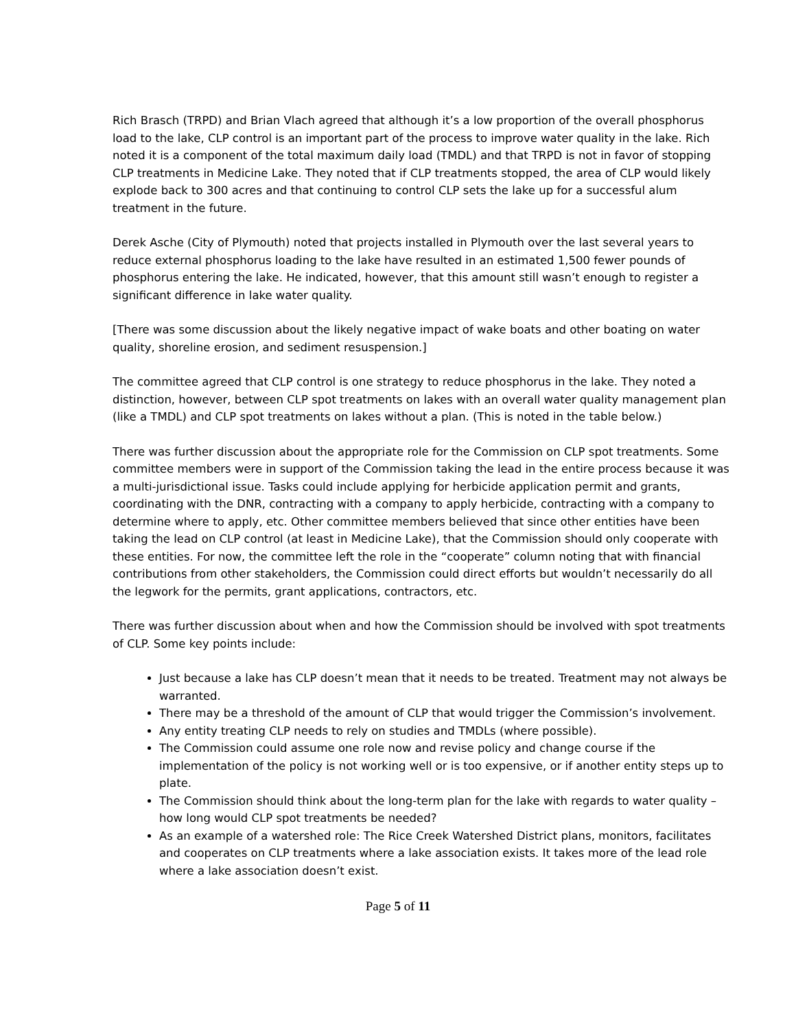Rich Brasch (TRPD) and Brian Vlach agreed that although it’s a low proportion of the overall phosphorus load to the lake, CLP control is an important part of the process to improve water quality in the lake. Rich noted it is a component of the total maximum daily load (TMDL) and that TRPD is not in favor of stopping CLP treatments in Medicine Lake. They noted that if CLP treatments stopped, the area of CLP would likely explode back to 300 acres and that continuing to control CLP sets the lake up for a successful alum treatment in the future.
Derek Asche (City of Plymouth) noted that projects installed in Plymouth over the last several years to reduce external phosphorus loading to the lake have resulted in an estimated 1,500 fewer pounds of phosphorus entering the lake. He indicated, however, that this amount still wasn’t enough to register a significant difference in lake water quality.
[There was some discussion about the likely negative impact of wake boats and other boating on water quality, shoreline erosion, and sediment resuspension.]
The committee agreed that CLP control is one strategy to reduce phosphorus in the lake. They noted a distinction, however, between CLP spot treatments on lakes with an overall water quality management plan (like a TMDL) and CLP spot treatments on lakes without a plan. (This is noted in the table below.)
There was further discussion about the appropriate role for the Commission on CLP spot treatments. Some committee members were in support of the Commission taking the lead in the entire process because it was a multi-jurisdictional issue. Tasks could include applying for herbicide application permit and grants, coordinating with the DNR, contracting with a company to apply herbicide, contracting with a company to determine where to apply, etc. Other committee members believed that since other entities have been taking the lead on CLP control (at least in Medicine Lake), that the Commission should only cooperate with these entities. For now, the committee left the role in the “cooperate” column noting that with financial contributions from other stakeholders, the Commission could direct efforts but wouldn’t necessarily do all the legwork for the permits, grant applications, contractors, etc.
There was further discussion about when and how the Commission should be involved with spot treatments of CLP. Some key points include:
Just because a lake has CLP doesn’t mean that it needs to be treated. Treatment may not always be warranted.
There may be a threshold of the amount of CLP that would trigger the Commission’s involvement.
Any entity treating CLP needs to rely on studies and TMDLs (where possible).
The Commission could assume one role now and revise policy and change course if the implementation of the policy is not working well or is too expensive, or if another entity steps up to plate.
The Commission should think about the long-term plan for the lake with regards to water quality – how long would CLP spot treatments be needed?
As an example of a watershed role: The Rice Creek Watershed District plans, monitors, facilitates and cooperates on CLP treatments where a lake association exists. It takes more of the lead role where a lake association doesn’t exist.
Page 5 of 11